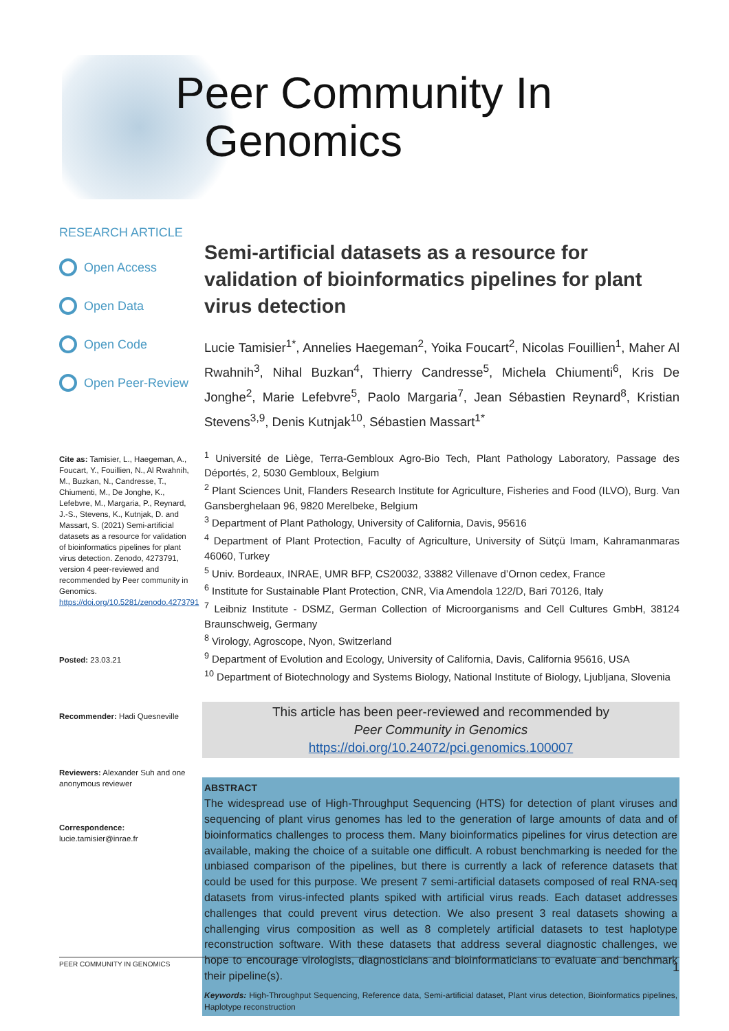Peer Community In
Genomics
RESEARCH ARTICLE
Open Access
Open Data
Open Code
Open Peer-Review
Cite as: Tamisier, L., Haegeman, A., Foucart, Y., Fouillien, N., Al Rwahnih, M., Buzkan, N., Candresse, T., Chiumenti, M., De Jonghe, K., Lefebvre, M., Margaria, P., Reynard, J.-S., Stevens, K., Kutnjak, D. and Massart, S. (2021) Semi-artificial datasets as a resource for validation of bioinformatics pipelines for plant virus detection. Zenodo, 4273791, version 4 peer-reviewed and recommended by Peer community in Genomics. https://doi.org/10.5281/zenodo.4273791
Posted: 23.03.21
Recommender: Hadi Quesneville
Reviewers: Alexander Suh and one anonymous reviewer
Correspondence:
lucie.tamisier@inrae.fr
Semi-artificial datasets as a resource for validation of bioinformatics pipelines for plant virus detection
Lucie Tamisier<sup>1*</sup>, Annelies Haegeman<sup>2</sup>, Yoika Foucart<sup>2</sup>, Nicolas Fouillien<sup>1</sup>, Maher Al Rwahnih<sup>3</sup>, Nihal Buzkan<sup>4</sup>, Thierry Candresse<sup>5</sup>, Michela Chiumenti<sup>6</sup>, Kris De Jonghe<sup>2</sup>, Marie Lefebvre<sup>5</sup>, Paolo Margaria<sup>7</sup>, Jean Sébastien Reynard<sup>8</sup>, Kristian Stevens<sup>3,9</sup>, Denis Kutnjak<sup>10</sup>, Sébastien Massart<sup>1*</sup>
<sup>1</sup> Université de Liège, Terra-Gembloux Agro-Bio Tech, Plant Pathology Laboratory, Passage des Déportés, 2, 5030 Gembloux, Belgium
<sup>2</sup> Plant Sciences Unit, Flanders Research Institute for Agriculture, Fisheries and Food (ILVO), Burg. Van Gansberghelaan 96, 9820 Merelbeke, Belgium
<sup>3</sup> Department of Plant Pathology, University of California, Davis, 95616
<sup>4</sup> Department of Plant Protection, Faculty of Agriculture, University of Sütçü Imam, Kahramanmaras 46060, Turkey
<sup>5</sup> Univ. Bordeaux, INRAE, UMR BFP, CS20032, 33882 Villenave d’Ornon cedex, France
<sup>6</sup> Institute for Sustainable Plant Protection, CNR, Via Amendola 122/D, Bari 70126, Italy
<sup>7</sup> Leibniz Institute - DSMZ, German Collection of Microorganisms and Cell Cultures GmbH, 38124 Braunschweig, Germany
<sup>8</sup> Virology, Agroscope, Nyon, Switzerland
<sup>9</sup> Department of Evolution and Ecology, University of California, Davis, California 95616, USA
<sup>10</sup> Department of Biotechnology and Systems Biology, National Institute of Biology, Ljubljana, Slovenia
This article has been peer-reviewed and recommended by
Peer Community in Genomics
https://doi.org/10.24072/pci.genomics.100007
ABSTRACT
The widespread use of High-Throughput Sequencing (HTS) for detection of plant viruses and sequencing of plant virus genomes has led to the generation of large amounts of data and of bioinformatics challenges to process them. Many bioinformatics pipelines for virus detection are available, making the choice of a suitable one difficult. A robust benchmarking is needed for the unbiased comparison of the pipelines, but there is currently a lack of reference datasets that could be used for this purpose. We present 7 semi-artificial datasets composed of real RNA-seq datasets from virus-infected plants spiked with artificial virus reads. Each dataset addresses challenges that could prevent virus detection. We also present 3 real datasets showing a challenging virus composition as well as 8 completely artificial datasets to test haplotype reconstruction software. With these datasets that address several diagnostic challenges, we hope to encourage virologists, diagnosticians and bioinformaticians to evaluate and benchmark their pipeline(s).
Keywords: High-Throughput Sequencing, Reference data, Semi-artificial dataset, Plant virus detection, Bioinformatics pipelines, Haplotype reconstruction
PEER COMMUNITY IN GENOMICS 1